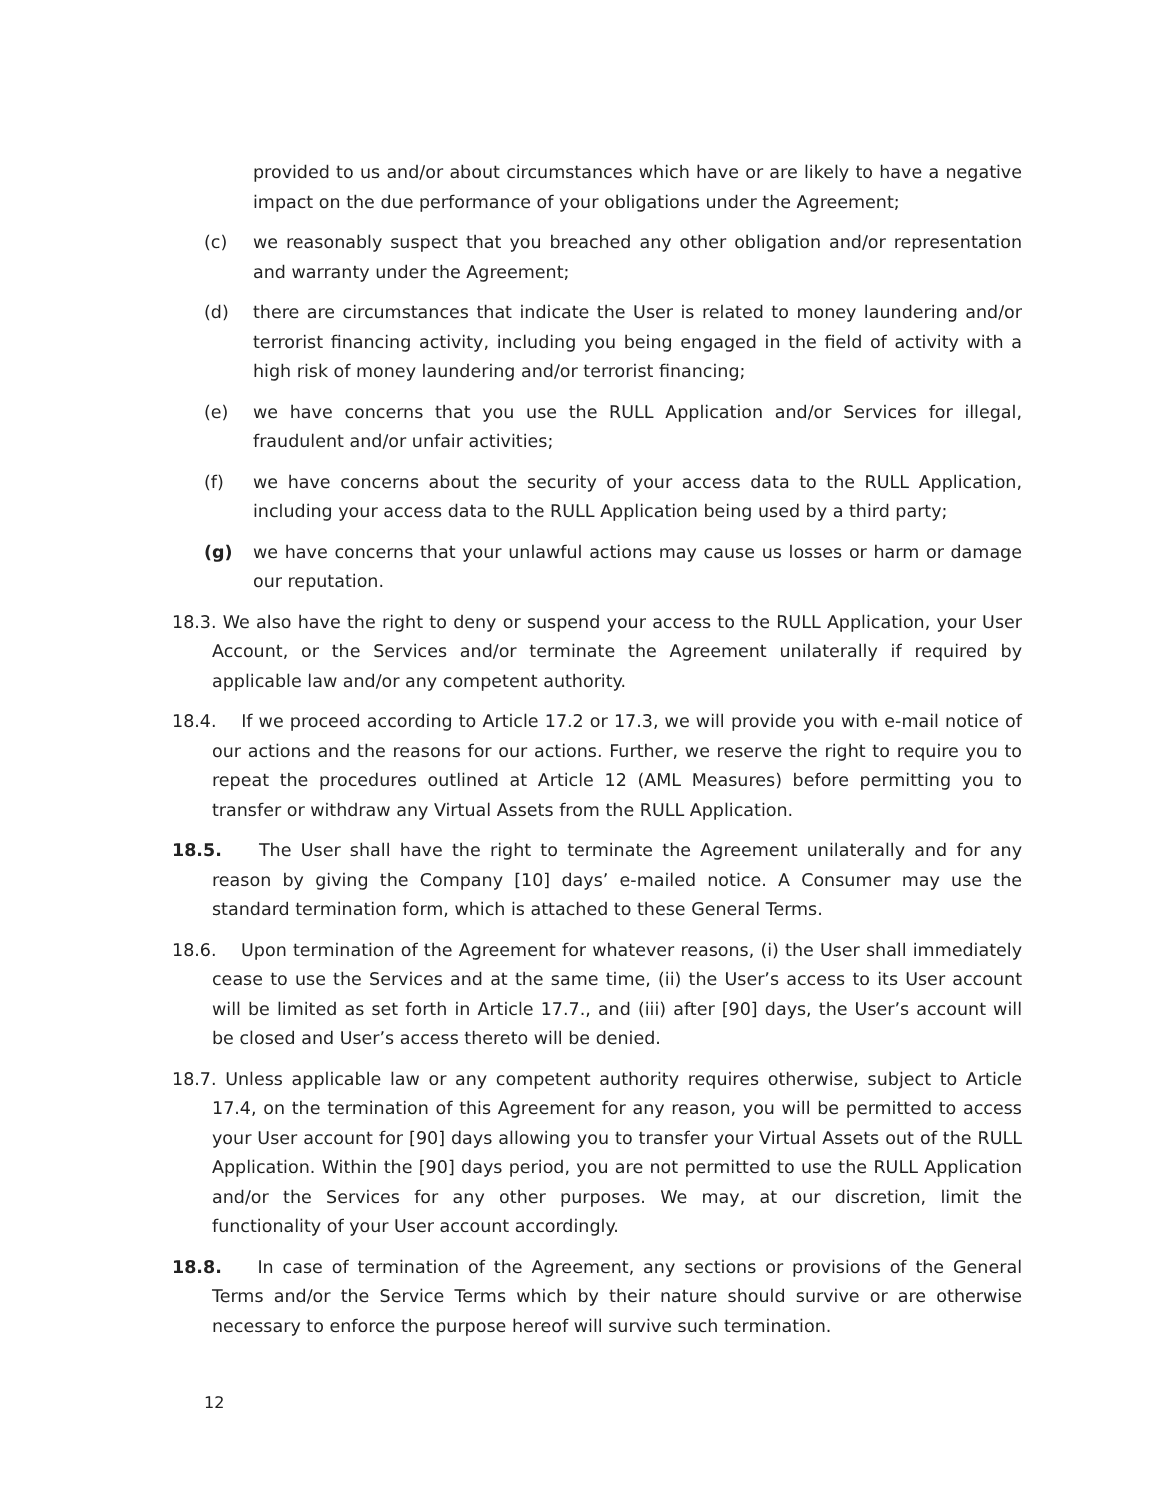provided to us and/or about circumstances which have or are likely to have a negative impact on the due performance of your obligations under the Agreement;
(c) we reasonably suspect that you breached any other obligation and/or representation and warranty under the Agreement;
(d) there are circumstances that indicate the User is related to money laundering and/or terrorist financing activity, including you being engaged in the field of activity with a high risk of money laundering and/or terrorist financing;
(e) we have concerns that you use the RULL Application and/or Services for illegal, fraudulent and/or unfair activities;
(f) we have concerns about the security of your access data to the RULL Application, including your access data to the RULL Application being used by a third party;
(g) we have concerns that your unlawful actions may cause us losses or harm or damage our reputation.
18.3. We also have the right to deny or suspend your access to the RULL Application, your User Account, or the Services and/or terminate the Agreement unilaterally if required by applicable law and/or any competent authority.
18.4. If we proceed according to Article 17.2 or 17.3, we will provide you with e-mail notice of our actions and the reasons for our actions. Further, we reserve the right to require you to repeat the procedures outlined at Article 12 (AML Measures) before permitting you to transfer or withdraw any Virtual Assets from the RULL Application.
18.5. The User shall have the right to terminate the Agreement unilaterally and for any reason by giving the Company [10] days’ e-mailed notice. A Consumer may use the standard termination form, which is attached to these General Terms.
18.6. Upon termination of the Agreement for whatever reasons, (i) the User shall immediately cease to use the Services and at the same time, (ii) the User’s access to its User account will be limited as set forth in Article 17.7., and (iii) after [90] days, the User’s account will be closed and User’s access thereto will be denied.
18.7. Unless applicable law or any competent authority requires otherwise, subject to Article 17.4, on the termination of this Agreement for any reason, you will be permitted to access your User account for [90] days allowing you to transfer your Virtual Assets out of the RULL Application. Within the [90] days period, you are not permitted to use the RULL Application and/or the Services for any other purposes. We may, at our discretion, limit the functionality of your User account accordingly.
18.8. In case of termination of the Agreement, any sections or provisions of the General Terms and/or the Service Terms which by their nature should survive or are otherwise necessary to enforce the purpose hereof will survive such termination.
12